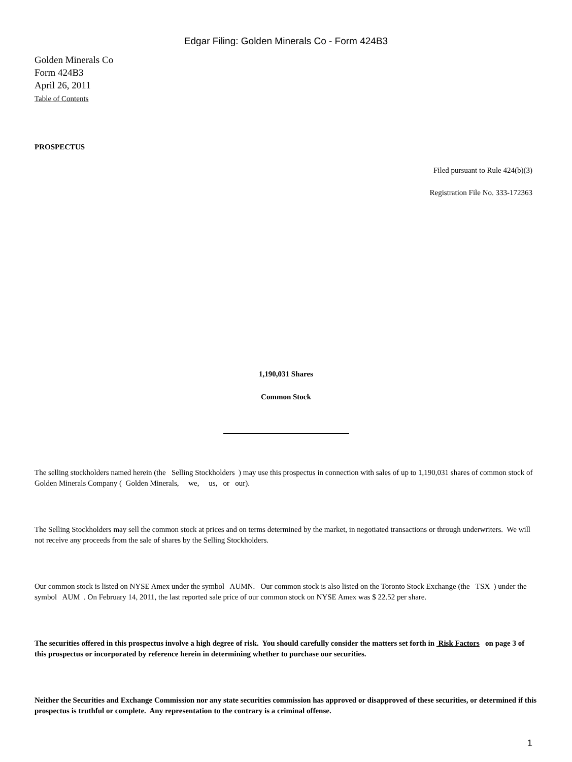Edgar Filing: Golden Minerals Co - Form 424B3
Golden Minerals Co
Form 424B3
April 26, 2011
Table of Contents
PROSPECTUS
Filed pursuant to Rule 424(b)(3)
Registration File No. 333-172363
1,190,031 Shares
Common Stock
The selling stockholders named herein (the Selling Stockholders ) may use this prospectus in connection with sales of up to 1,190,031 shares of common stock of Golden Minerals Company ( Golden Minerals, we, us, or our).
The Selling Stockholders may sell the common stock at prices and on terms determined by the market, in negotiated transactions or through underwriters. We will not receive any proceeds from the sale of shares by the Selling Stockholders.
Our common stock is listed on NYSE Amex under the symbol AUMN. Our common stock is also listed on the Toronto Stock Exchange (the TSX ) under the symbol AUM . On February 14, 2011, the last reported sale price of our common stock on NYSE Amex was $ 22.52 per share.
The securities offered in this prospectus involve a high degree of risk. You should carefully consider the matters set forth in Risk Factors on page 3 of this prospectus or incorporated by reference herein in determining whether to purchase our securities.
Neither the Securities and Exchange Commission nor any state securities commission has approved or disapproved of these securities, or determined if this prospectus is truthful or complete. Any representation to the contrary is a criminal offense.
1